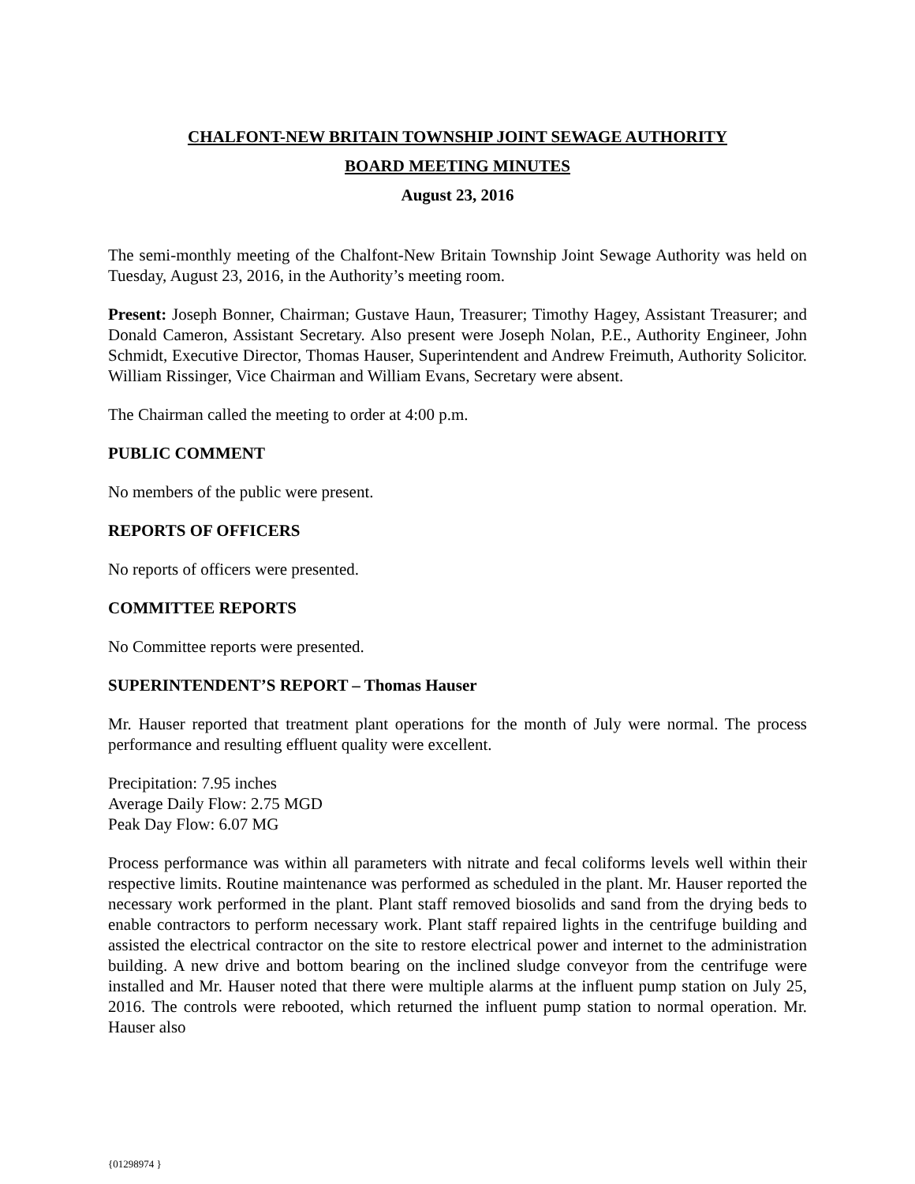CHALFONT-NEW BRITAIN TOWNSHIP JOINT SEWAGE AUTHORITY
BOARD MEETING MINUTES
August 23, 2016
The semi-monthly meeting of the Chalfont-New Britain Township Joint Sewage Authority was held on Tuesday, August 23, 2016, in the Authority’s meeting room.
Present: Joseph Bonner, Chairman; Gustave Haun, Treasurer; Timothy Hagey, Assistant Treasurer; and Donald Cameron, Assistant Secretary. Also present were Joseph Nolan, P.E., Authority Engineer, John Schmidt, Executive Director, Thomas Hauser, Superintendent and Andrew Freimuth, Authority Solicitor. William Rissinger, Vice Chairman and William Evans, Secretary were absent.
The Chairman called the meeting to order at 4:00 p.m.
PUBLIC COMMENT
No members of the public were present.
REPORTS OF OFFICERS
No reports of officers were presented.
COMMITTEE REPORTS
No Committee reports were presented.
SUPERINTENDENT’S REPORT – Thomas Hauser
Mr. Hauser reported that treatment plant operations for the month of July were normal. The process performance and resulting effluent quality were excellent.
Precipitation: 7.95 inches
Average Daily Flow: 2.75 MGD
Peak Day Flow: 6.07 MG
Process performance was within all parameters with nitrate and fecal coliforms levels well within their respective limits. Routine maintenance was performed as scheduled in the plant. Mr. Hauser reported the necessary work performed in the plant. Plant staff removed biosolids and sand from the drying beds to enable contractors to perform necessary work. Plant staff repaired lights in the centrifuge building and assisted the electrical contractor on the site to restore electrical power and internet to the administration building. A new drive and bottom bearing on the inclined sludge conveyor from the centrifuge were installed and Mr. Hauser noted that there were multiple alarms at the influent pump station on July 25, 2016. The controls were rebooted, which returned the influent pump station to normal operation. Mr. Hauser also
{01298974 }